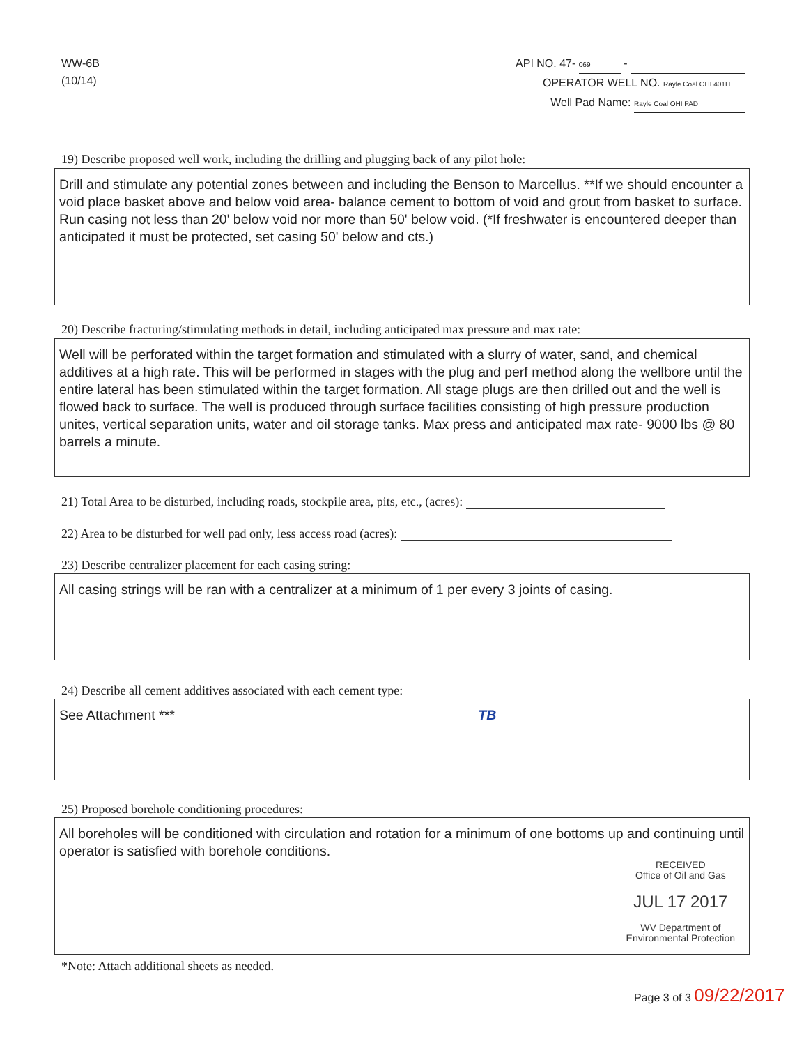WW-6B
(10/14)
API NO. 47- 069 -
OPERATOR WELL NO. Rayle Coal OHI 401H
Well Pad Name: Rayle Coal OHI PAD
19) Describe proposed well work, including the drilling and plugging back of any pilot hole:
Drill and stimulate any potential zones between and including the Benson to Marcellus. **If we should encounter a void place basket above and below void area- balance cement to bottom of void and grout from basket to surface. Run casing not less than 20' below void nor more than 50' below void. (*If freshwater is encountered deeper than anticipated it must be protected, set casing 50' below and cts.)
20) Describe fracturing/stimulating methods in detail, including anticipated max pressure and max rate:
Well will be perforated within the target formation and stimulated with a slurry of water, sand, and chemical additives at a high rate. This will be performed in stages with the plug and perf method along the wellbore until the entire lateral has been stimulated within the target formation. All stage plugs are then drilled out and the well is flowed back to surface. The well is produced through surface facilities consisting of high pressure production unites, vertical separation units, water and oil storage tanks. Max press and anticipated max rate- 9000 lbs @ 80 barrels a minute.
21) Total Area to be disturbed, including roads, stockpile area, pits, etc., (acres):
22) Area to be disturbed for well pad only, less access road (acres):
23) Describe centralizer placement for each casing string:
All casing strings will be ran with a centralizer at a minimum of 1 per every 3 joints of casing.
24) Describe all cement additives associated with each cement type:
See Attachment *** TB
25) Proposed borehole conditioning procedures:
All boreholes will be conditioned with circulation and rotation for a minimum of one bottoms up and continuing until operator is satisfied with borehole conditions.
RECEIVED
Office of Oil and Gas
JUL 17 2017
WV Department of
Environmental Protection
*Note: Attach additional sheets as needed.
Page 3 of 3 09/22/2017